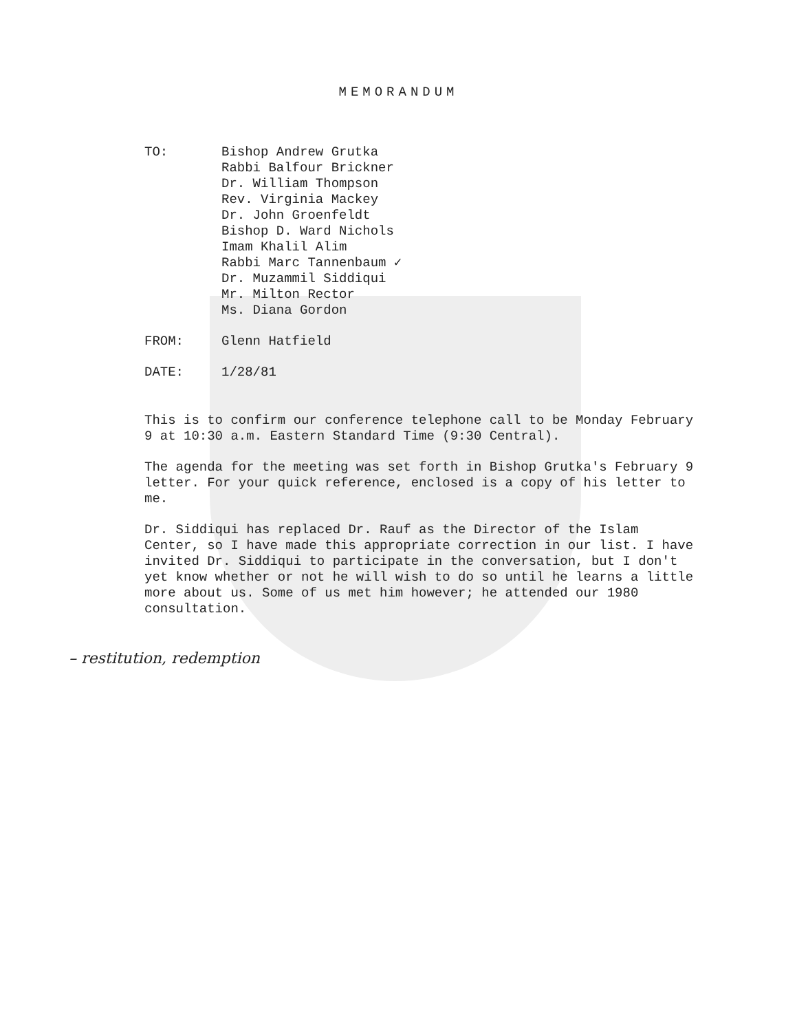MEMORANDUM
TO: Bishop Andrew Grutka
Rabbi Balfour Brickner
Dr. William Thompson
Rev. Virginia Mackey
Dr. John Groenfeldt
Bishop D. Ward Nichols
Imam Khalil Alim
Rabbi Marc Tannenbaum ✓
Dr. Muzammil Siddiqui
Mr. Milton Rector
Ms. Diana Gordon
FROM: Glenn Hatfield
DATE: 1/28/81
This is to confirm our conference telephone call to be Monday February 9 at 10:30 a.m. Eastern Standard Time (9:30 Central).
The agenda for the meeting was set forth in Bishop Grutka's February 9 letter. For your quick reference, enclosed is a copy of his letter to me.
Dr. Siddiqui has replaced Dr. Rauf as the Director of the Islam Center, so I have made this appropriate correction in our list. I have invited Dr. Siddiqui to participate in the conversation, but I don't yet know whether or not he will wish to do so until he learns a little more about us. Some of us met him however; he attended our 1980 consultation.
– restitution, redemption